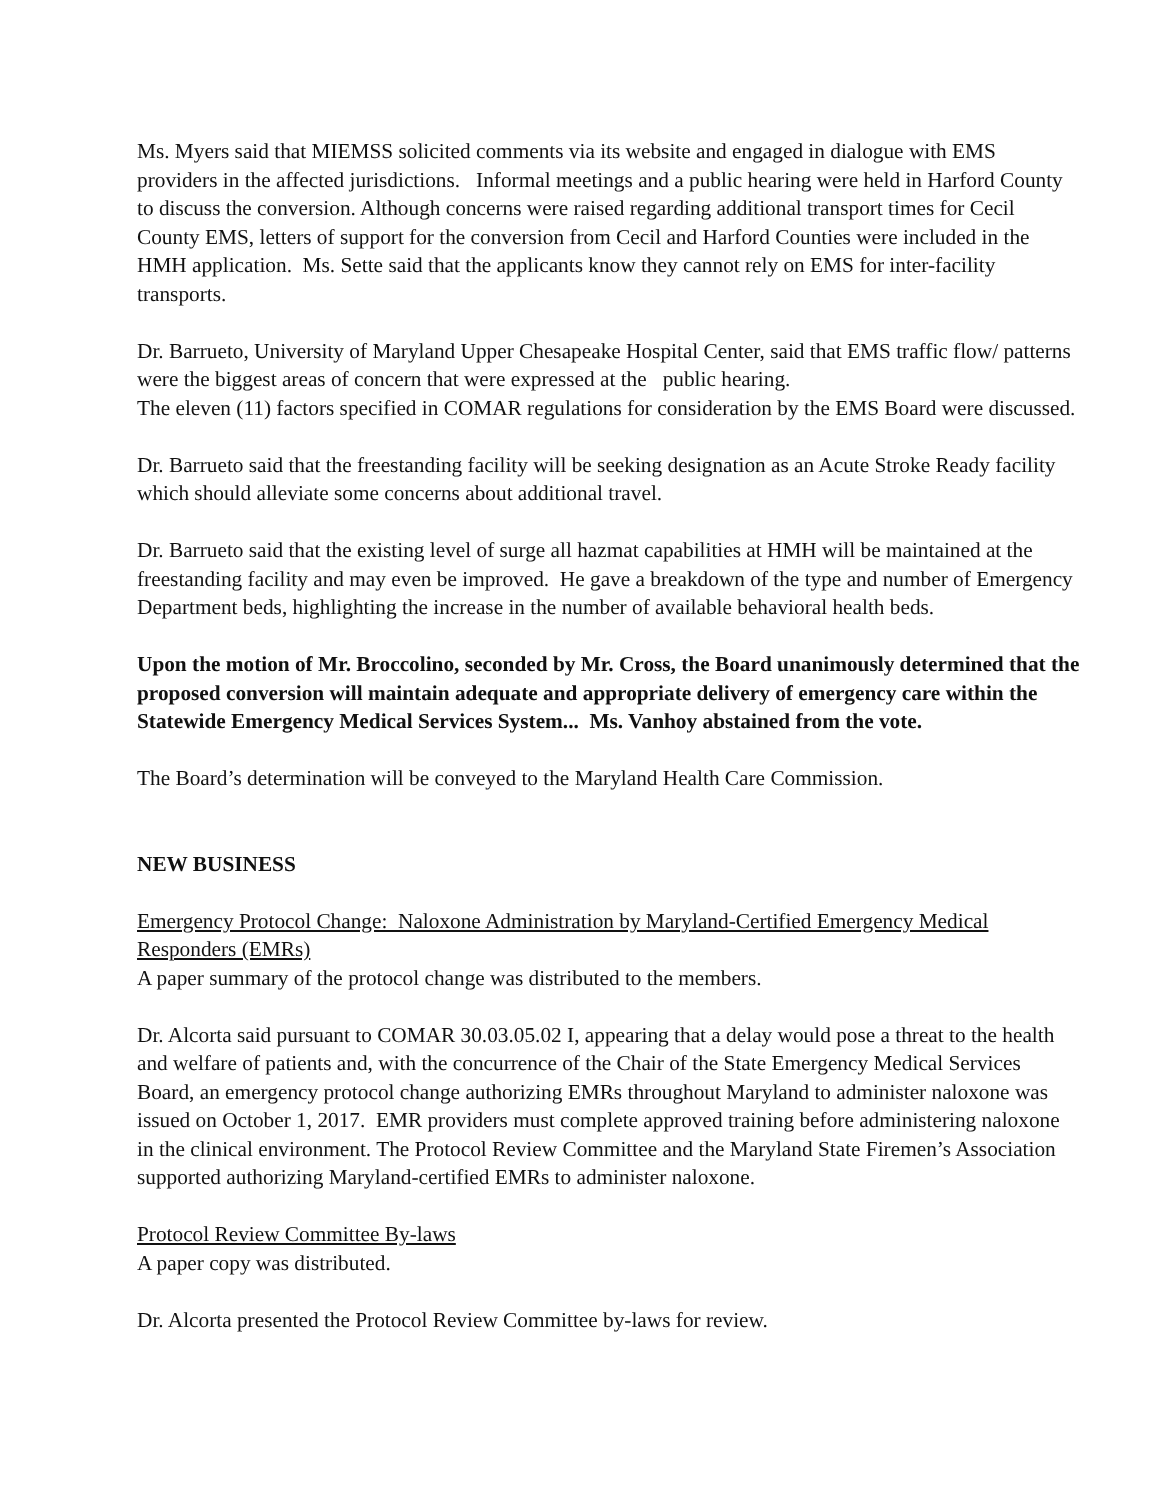Ms. Myers said that MIEMSS solicited comments via its website and engaged in dialogue with EMS providers in the affected jurisdictions. Informal meetings and a public hearing were held in Harford County to discuss the conversion. Although concerns were raised regarding additional transport times for Cecil County EMS, letters of support for the conversion from Cecil and Harford Counties were included in the HMH application. Ms. Sette said that the applicants know they cannot rely on EMS for inter-facility transports.
Dr. Barrueto, University of Maryland Upper Chesapeake Hospital Center, said that EMS traffic flow/ patterns were the biggest areas of concern that were expressed at the public hearing.
The eleven (11) factors specified in COMAR regulations for consideration by the EMS Board were discussed.
Dr. Barrueto said that the freestanding facility will be seeking designation as an Acute Stroke Ready facility which should alleviate some concerns about additional travel.
Dr. Barrueto said that the existing level of surge all hazmat capabilities at HMH will be maintained at the freestanding facility and may even be improved. He gave a breakdown of the type and number of Emergency Department beds, highlighting the increase in the number of available behavioral health beds.
Upon the motion of Mr. Broccolino, seconded by Mr. Cross, the Board unanimously determined that the proposed conversion will maintain adequate and appropriate delivery of emergency care within the Statewide Emergency Medical Services System... Ms. Vanhoy abstained from the vote.
The Board’s determination will be conveyed to the Maryland Health Care Commission.
NEW BUSINESS
Emergency Protocol Change: Naloxone Administration by Maryland-Certified Emergency Medical Responders (EMRs)
A paper summary of the protocol change was distributed to the members.
Dr. Alcorta said pursuant to COMAR 30.03.05.02 I, appearing that a delay would pose a threat to the health and welfare of patients and, with the concurrence of the Chair of the State Emergency Medical Services Board, an emergency protocol change authorizing EMRs throughout Maryland to administer naloxone was issued on October 1, 2017. EMR providers must complete approved training before administering naloxone in the clinical environment. The Protocol Review Committee and the Maryland State Firemen’s Association supported authorizing Maryland-certified EMRs to administer naloxone.
Protocol Review Committee By-laws
A paper copy was distributed.
Dr. Alcorta presented the Protocol Review Committee by-laws for review.